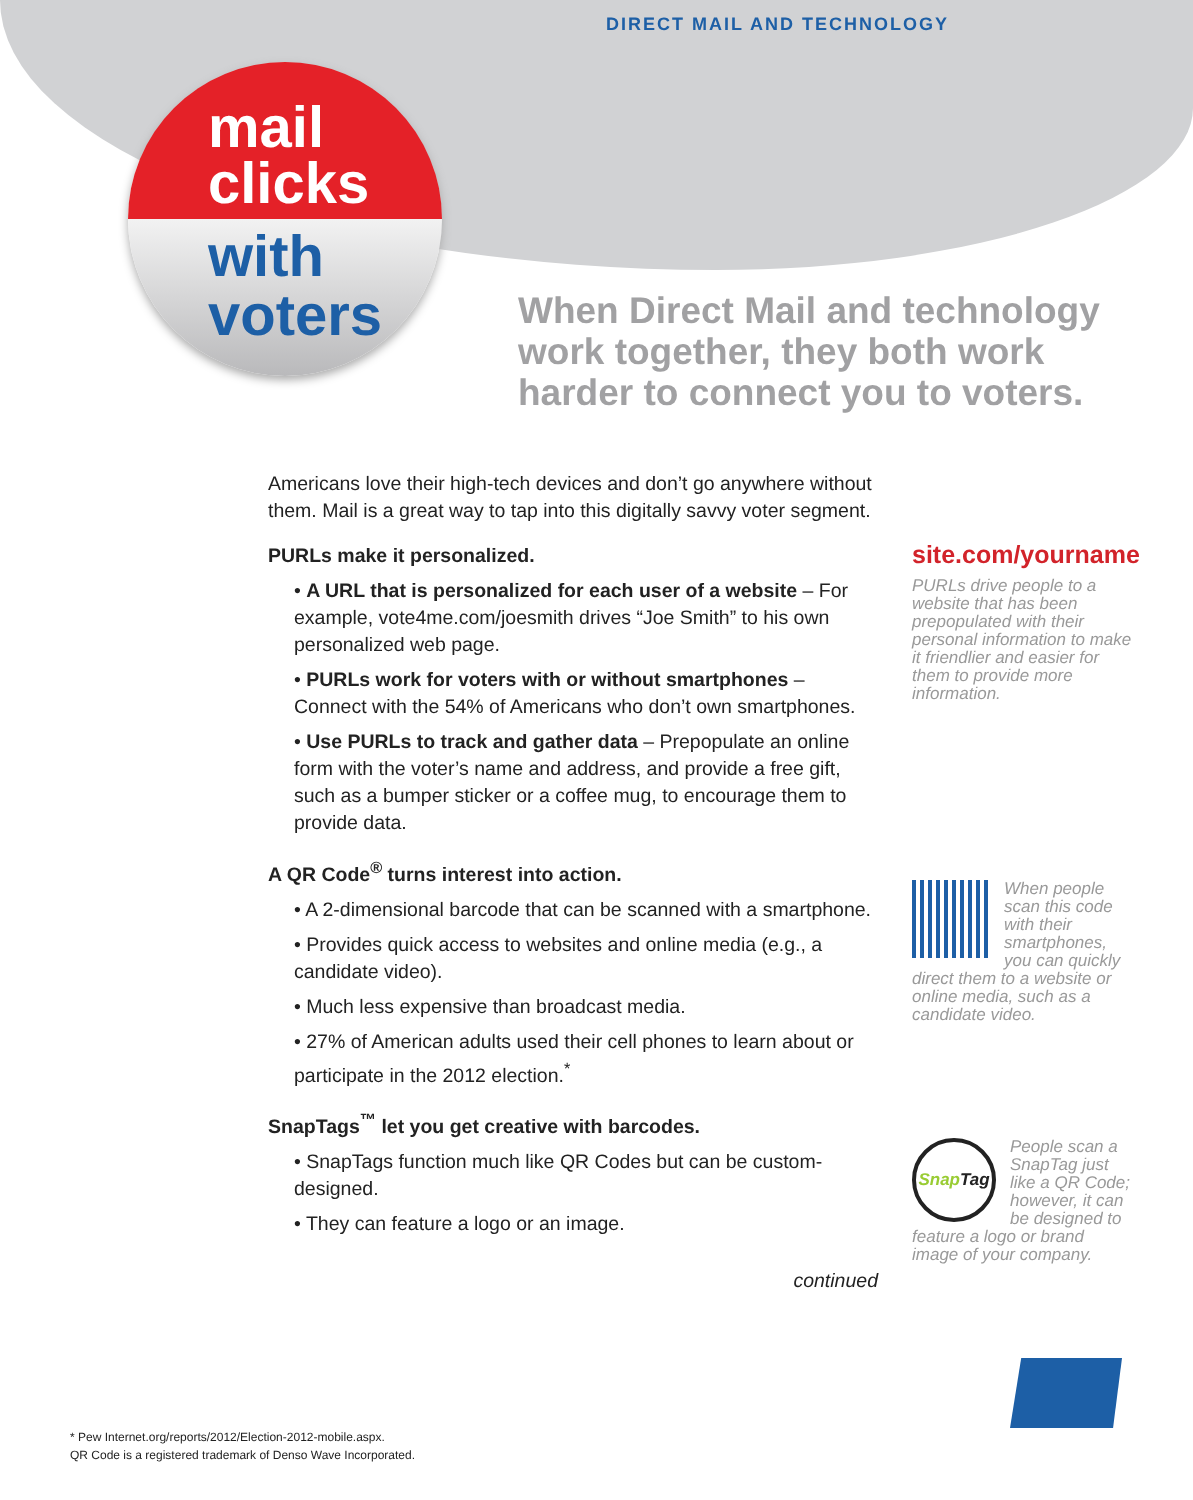DIRECT MAIL AND TECHNOLOGY
mail
clicks
with
voters
When Direct Mail and technology work together, they both work harder to connect you to voters.
Americans love their high-tech devices and don’t go anywhere without them. Mail is a great way to tap into this digitally savvy voter segment.
PURLs make it personalized.
• A URL that is personalized for each user of a website – For example, vote4me.com/joesmith drives “Joe Smith” to his own personalized web page.
• PURLs work for voters with or without smartphones – Connect with the 54% of Americans who don’t own smartphones.
• Use PURLs to track and gather data – Prepopulate an online form with the voter’s name and address, and provide a free gift, such as a bumper sticker or a coffee mug, to encourage them to provide data.
A QR Code<sup>®</sup> turns interest into action.
• A 2-dimensional barcode that can be scanned with a smartphone.
• Provides quick access to websites and online media (e.g., a candidate video).
• Much less expensive than broadcast media.
• 27% of American adults used their cell phones to learn about or participate in the 2012 election.<sup>*</sup>
SnapTags<sup>™</sup> let you get creative with barcodes.
• SnapTags function much like QR Codes but can be custom-designed.
• They can feature a logo or an image.
continued
site.com/yourname
PURLs drive people to a website that has been prepopulated with their personal information to make it friendlier and easier for them to provide more information.
When people scan this code with their smartphones, you can quickly direct them to a website or online media, such as a candidate video.
Snap Tag
People scan a SnapTag just like a QR Code; however, it can be designed to feature a logo or brand image of your company.
* Pew Internet.org/reports/2012/Election-2012-mobile.aspx.
QR Code is a registered trademark of Denso Wave Incorporated.